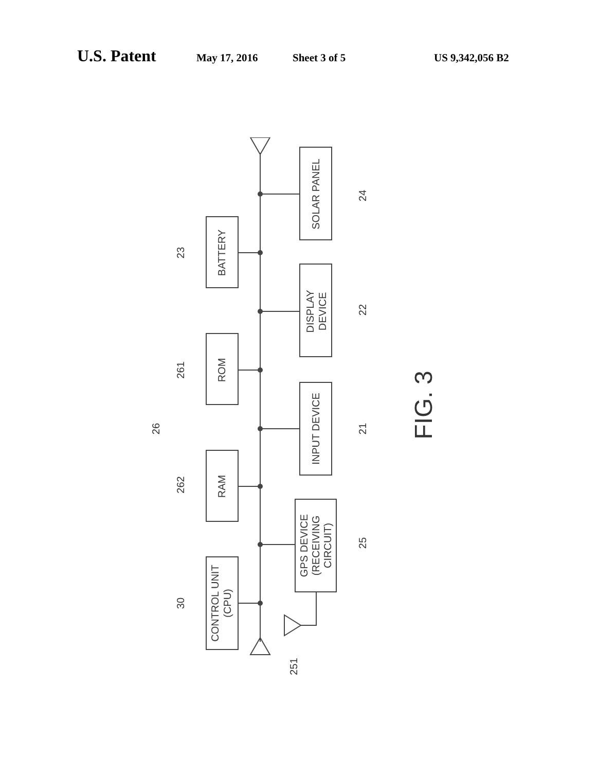U.S. Patent May 17, 2016 Sheet 3 of 5 US 9,342,056 B2
SOLAR PANEL
BATTERY
DISPLAY
DEVICE
ROM
INPUT DEVICE
RAM
GPS DEVICE
(RECEIVING
CIRCUIT)
CONTROL UNIT
(CPU)
24
23
22
261
26
21
262
25
30
251
FIG. 3